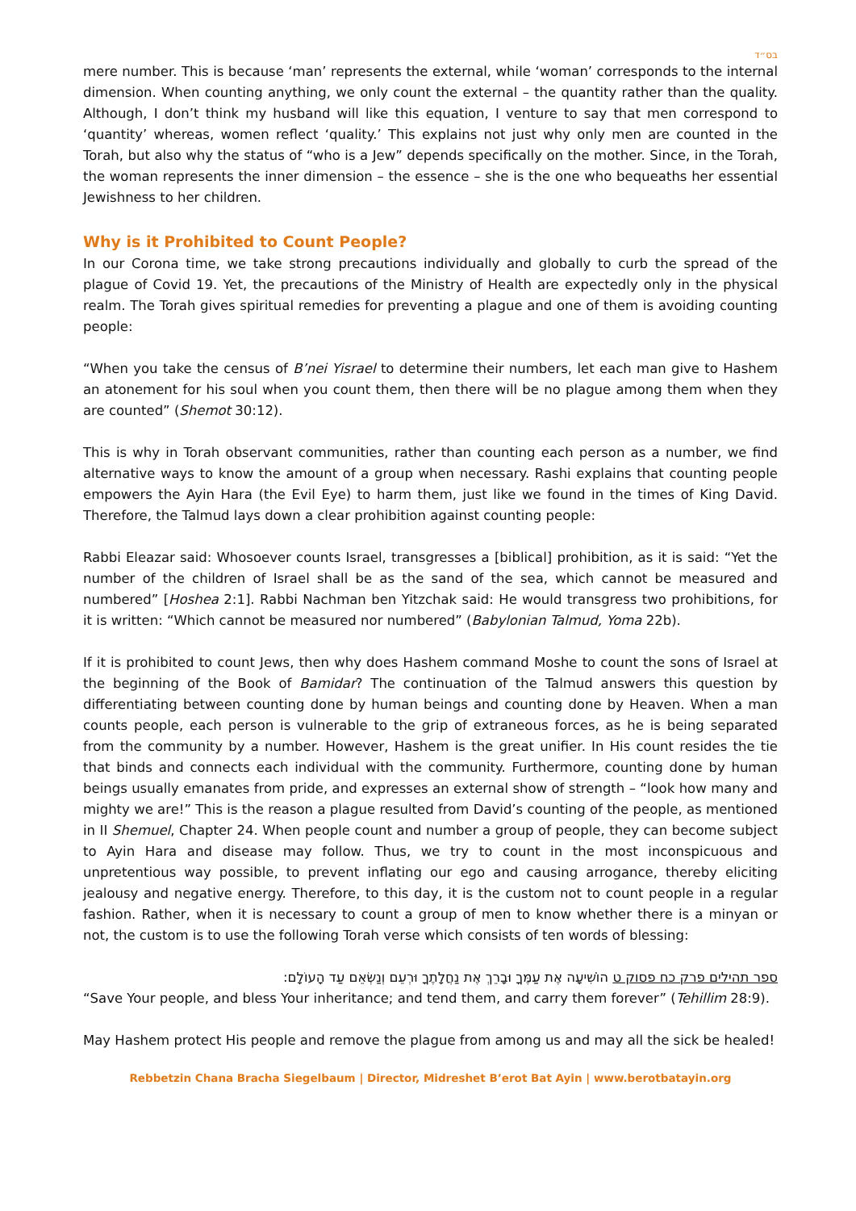בס״ד
mere number. This is because ‘man’ represents the external, while ‘woman’ corresponds to the internal dimension. When counting anything, we only count the external – the quantity rather than the quality. Although, I don’t think my husband will like this equation, I venture to say that men correspond to ‘quantity’ whereas, women reflect ‘quality.’ This explains not just why only men are counted in the Torah, but also why the status of “who is a Jew” depends specifically on the mother. Since, in the Torah, the woman represents the inner dimension – the essence – she is the one who bequeaths her essential Jewishness to her children.
Why is it Prohibited to Count People?
In our Corona time, we take strong precautions individually and globally to curb the spread of the plague of Covid 19. Yet, the precautions of the Ministry of Health are expectedly only in the physical realm. The Torah gives spiritual remedies for preventing a plague and one of them is avoiding counting people:
“When you take the census of B’nei Yisrael to determine their numbers, let each man give to Hashem an atonement for his soul when you count them, then there will be no plague among them when they are counted” (Shemot 30:12).
This is why in Torah observant communities, rather than counting each person as a number, we find alternative ways to know the amount of a group when necessary. Rashi explains that counting people empowers the Ayin Hara (the Evil Eye) to harm them, just like we found in the times of King David. Therefore, the Talmud lays down a clear prohibition against counting people:
Rabbi Eleazar said: Whosoever counts Israel, transgresses a [biblical] prohibition, as it is said: “Yet the number of the children of Israel shall be as the sand of the sea, which cannot be measured and numbered” [Hoshea 2:1]. Rabbi Nachman ben Yitzchak said: He would transgress two prohibitions, for it is written: “Which cannot be measured nor numbered” (Babylonian Talmud, Yoma 22b).
If it is prohibited to count Jews, then why does Hashem command Moshe to count the sons of Israel at the beginning of the Book of Bamidar? The continuation of the Talmud answers this question by differentiating between counting done by human beings and counting done by Heaven. When a man counts people, each person is vulnerable to the grip of extraneous forces, as he is being separated from the community by a number. However, Hashem is the great unifier. In His count resides the tie that binds and connects each individual with the community. Furthermore, counting done by human beings usually emanates from pride, and expresses an external show of strength – “look how many and mighty we are!” This is the reason a plague resulted from David’s counting of the people, as mentioned in II Shemuel, Chapter 24. When people count and number a group of people, they can become subject to Ayin Hara and disease may follow. Thus, we try to count in the most inconspicuous and unpretentious way possible, to prevent inflating our ego and causing arrogance, thereby eliciting jealousy and negative energy. Therefore, to this day, it is the custom not to count people in a regular fashion. Rather, when it is necessary to count a group of men to know whether there is a minyan or not, the custom is to use the following Torah verse which consists of ten words of blessing:
ספר תהילים פרק כח פסוק ט הוֹשִׁיעָה אֶת עַמֶּךָ וּבָרֵךְ אֶת נַחֲלָתֶךָ וּרְעֵם וְנַשְּׂאֵם עַד הָעוֹלָם:
“Save Your people, and bless Your inheritance; and tend them, and carry them forever” (Tehillim 28:9).
May Hashem protect His people and remove the plague from among us and may all the sick be healed!
Rebbetzin Chana Bracha Siegelbaum | Director, Midreshet B’erot Bat Ayin | www.berotbatayin.org